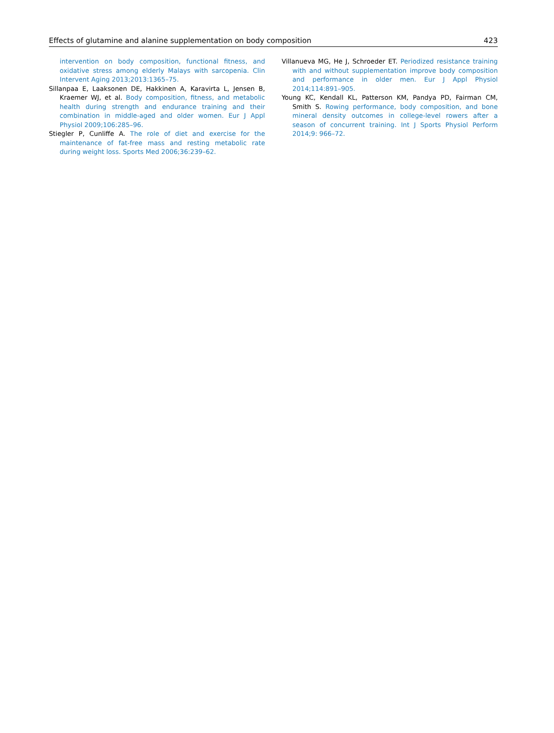Effects of glutamine and alanine supplementation on body composition 423
intervention on body composition, functional fitness, and oxidative stress among elderly Malays with sarcopenia. Clin Intervent Aging 2013;2013:1365–75.
Sillanpaa E, Laaksonen DE, Hakkinen A, Karavirta L, Jensen B, Kraemer WJ, et al. Body composition, fitness, and metabolic health during strength and endurance training and their combination in middle-aged and older women. Eur J Appl Physiol 2009;106:285–96.
Stiegler P, Cunliffe A. The role of diet and exercise for the maintenance of fat-free mass and resting metabolic rate during weight loss. Sports Med 2006;36:239–62.
Villanueva MG, He J, Schroeder ET. Periodized resistance training with and without supplementation improve body composition and performance in older men. Eur J Appl Physiol 2014;114:891–905.
Young KC, Kendall KL, Patterson KM, Pandya PD, Fairman CM, Smith S. Rowing performance, body composition, and bone mineral density outcomes in college-level rowers after a season of concurrent training. Int J Sports Physiol Perform 2014;9: 966–72.